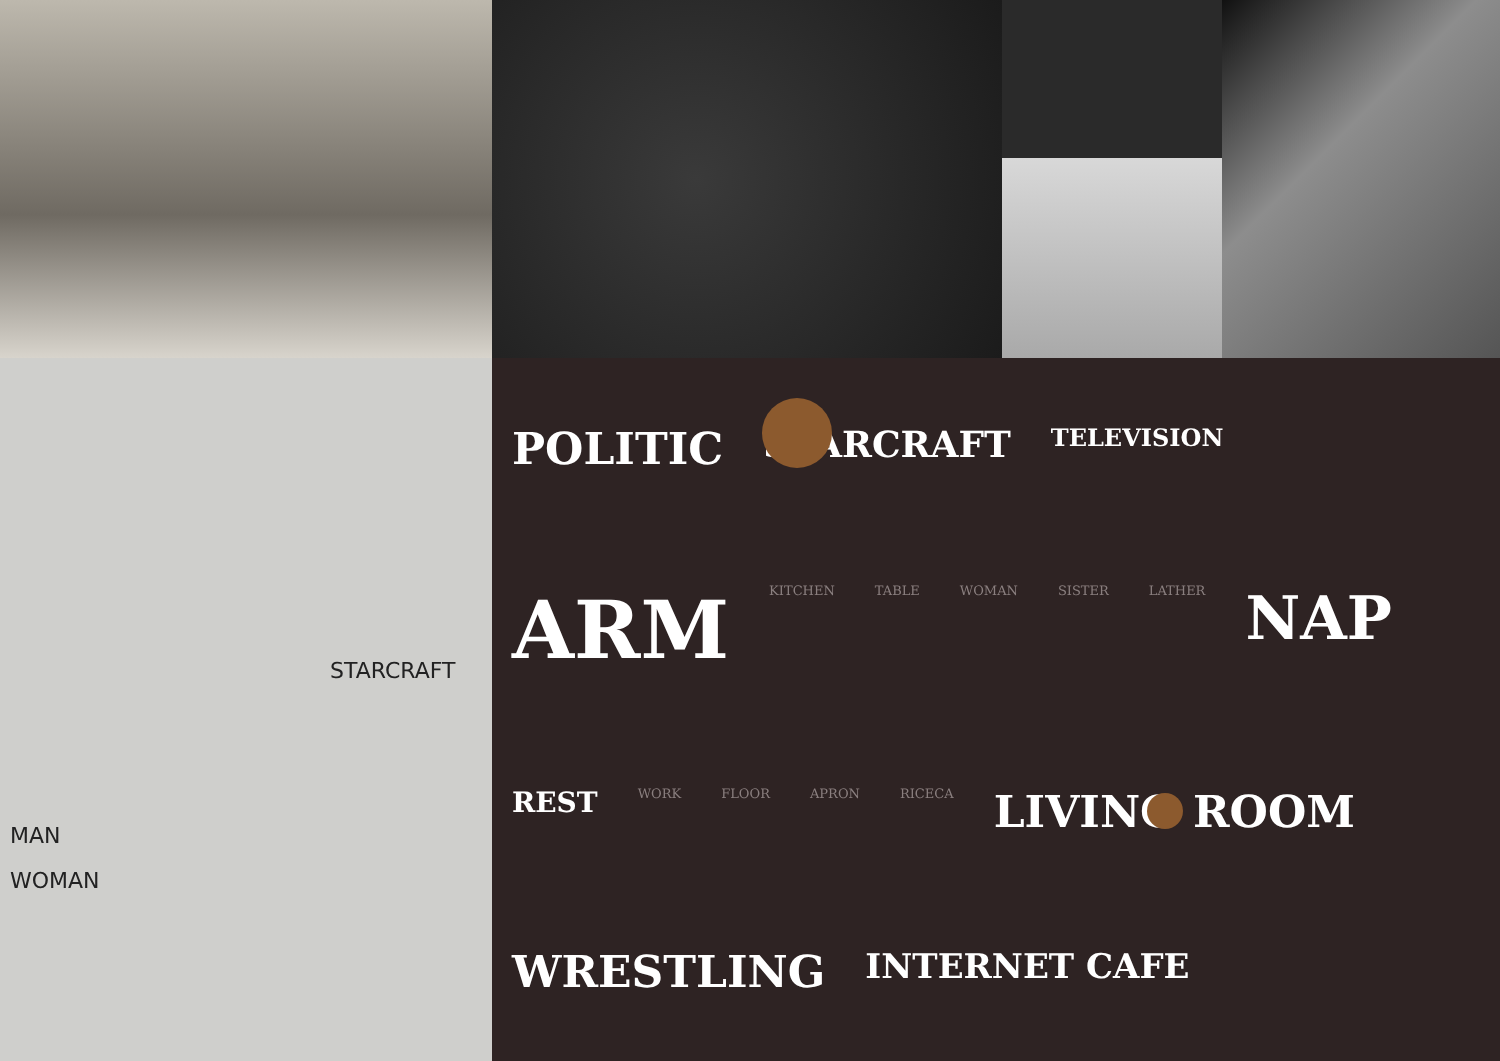STARCRAFT
MAN
WOMAN
POLITIC
STARCRAFT
TELEVISION
ARM
KITCHEN TABLE WOMAN SISTER LATHER
NAP
REST
WORK FLOOR APRON RICECA
LIVING ROOM
WRESTLING
INTERNET CAFE